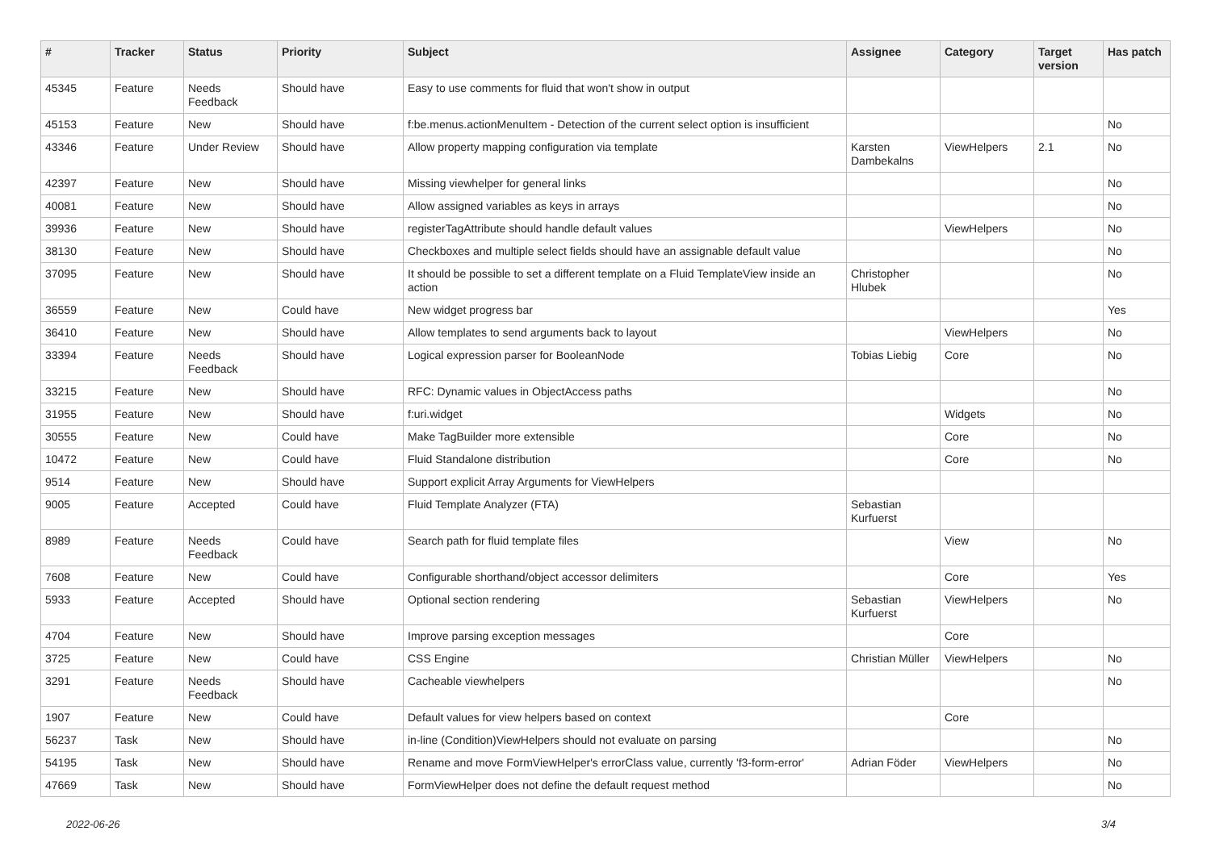| # | Tracker | Status | Priority | Subject | Assignee | Category | Target version | Has patch |
| --- | --- | --- | --- | --- | --- | --- | --- | --- |
| 45345 | Feature | Needs Feedback | Should have | Easy to use comments for fluid that won't show in output | | | | |
| 45153 | Feature | New | Should have | f:be.menus.actionMenuItem - Detection of the current select option is insufficient | | | | No |
| 43346 | Feature | Under Review | Should have | Allow property mapping configuration via template | Karsten Dambekalns | ViewHelpers | 2.1 | No |
| 42397 | Feature | New | Should have | Missing viewhelper for general links | | | | No |
| 40081 | Feature | New | Should have | Allow assigned variables as keys in arrays | | | | No |
| 39936 | Feature | New | Should have | registerTagAttribute should handle default values | | ViewHelpers | | No |
| 38130 | Feature | New | Should have | Checkboxes and multiple select fields should have an assignable default value | | | | No |
| 37095 | Feature | New | Should have | It should be possible to set a different template on a Fluid TemplateView inside an action | Christopher Hlubek | | | No |
| 36559 | Feature | New | Could have | New widget progress bar | | | | Yes |
| 36410 | Feature | New | Should have | Allow templates to send arguments back to layout | | ViewHelpers | | No |
| 33394 | Feature | Needs Feedback | Should have | Logical expression parser for BooleanNode | Tobias Liebig | Core | | No |
| 33215 | Feature | New | Should have | RFC: Dynamic values in ObjectAccess paths | | | | No |
| 31955 | Feature | New | Should have | f:uri.widget | | Widgets | | No |
| 30555 | Feature | New | Could have | Make TagBuilder more extensible | | Core | | No |
| 10472 | Feature | New | Could have | Fluid Standalone distribution | | Core | | No |
| 9514 | Feature | New | Should have | Support explicit Array Arguments for ViewHelpers | | | | |
| 9005 | Feature | Accepted | Could have | Fluid Template Analyzer (FTA) | Sebastian Kurfuerst | | | |
| 8989 | Feature | Needs Feedback | Could have | Search path for fluid template files | | View | | No |
| 7608 | Feature | New | Could have | Configurable shorthand/object accessor delimiters | | Core | | Yes |
| 5933 | Feature | Accepted | Should have | Optional section rendering | Sebastian Kurfuerst | ViewHelpers | | No |
| 4704 | Feature | New | Should have | Improve parsing exception messages | | Core | | |
| 3725 | Feature | New | Could have | CSS Engine | Christian Müller | ViewHelpers | | No |
| 3291 | Feature | Needs Feedback | Should have | Cacheable viewhelpers | | | | No |
| 1907 | Feature | New | Could have | Default values for view helpers based on context | | Core | | |
| 56237 | Task | New | Should have | in-line (Condition)ViewHelpers should not evaluate on parsing | | | | No |
| 54195 | Task | New | Should have | Rename and move FormViewHelper's errorClass value, currently 'f3-form-error' | Adrian Föder | ViewHelpers | | No |
| 47669 | Task | New | Should have | FormViewHelper does not define the default request method | | | | No |
2022-06-26 3/4